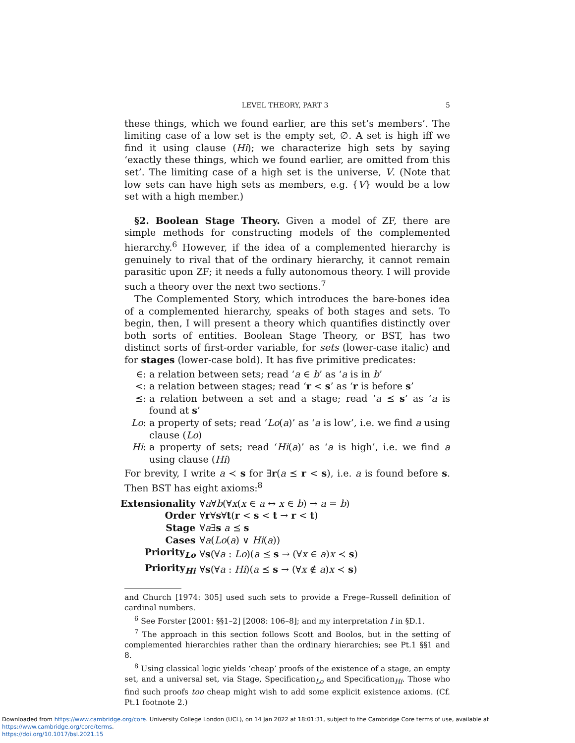LEVEL THEORY, PART 3 5
these things, which we found earlier, are this set’s members’. The limiting case of a low set is the empty set, ∅. A set is high iff we find it using clause (Hi); we characterize high sets by saying ‘exactly these things, which we found earlier, are omitted from this set’. The limiting case of a high set is the universe, V. (Note that low sets can have high sets as members, e.g. {V} would be a low set with a high member.)
§2. Boolean Stage Theory. Given a model of ZF, there are simple methods for constructing models of the complemented hierarchy.<sup>6</sup> However, if the idea of a complemented hierarchy is genuinely to rival that of the ordinary hierarchy, it cannot remain parasitic upon ZF; it needs a fully autonomous theory. I will provide such a theory over the next two sections.<sup>7</sup>
The Complemented Story, which introduces the bare-bones idea of a complemented hierarchy, speaks of both stages and sets. To begin, then, I will present a theory which quantifies distinctly over both sorts of entities. Boolean Stage Theory, or BST, has two distinct sorts of first-order variable, for sets (lower-case italic) and for stages (lower-case bold). It has five primitive predicates:
∈: a relation between sets; read ‘a ∈ b’ as ‘a is in b’
<: a relation between stages; read ‘r < s’ as ‘r is before s’
⪯: a relation between a set and a stage; read ‘a ⪯ s’ as ‘a is found at s’
Lo: a property of sets; read ‘Lo(a)’ as ‘a is low’, i.e. we find a using clause (Lo)
Hi: a property of sets; read ‘Hi(a)’ as ‘a is high’, i.e. we find a using clause (Hi)
For brevity, I write a ≺ s for ∃r(a ⪯ r < s), i.e. a is found before s. Then BST has eight axioms:<sup>8</sup>
| Extensionality | ∀ a ∀ b (∀ x ( x ∈ a ↔ x ∈ b ) → a = b ) |
| Order | ∀ r ∀ s ∀ t ( r < s < t → r < t ) |
| Stage | ∀ a ∃ s a ⪯ s |
| Cases | ∀ a ( Lo ( a ) ∨ Hi ( a )) |
| Priority<sub>Lo</sub> | ∀ s (∀ a : Lo )( a ⪯ s → (∀ x ∈ a ) x ≺ s ) |
| Priority<sub>Hi</sub> | ∀ s (∀ a : Hi )( a ⪯ s → (∀ x ∉ a ) x ≺ s ) |
and Church [1974: 305] used such sets to provide a Frege–Russell definition of cardinal numbers.
<sup>6</sup> See Forster [2001: §§1–2] [2008: 106–8]; and my interpretation I in §D.1.
<sup>7</sup> The approach in this section follows Scott and Boolos, but in the setting of complemented hierarchies rather than the ordinary hierarchies; see Pt.1 §§1 and 8.
<sup>8</sup> Using classical logic yields ‘cheap’ proofs of the existence of a stage, an empty set, and a universal set, via Stage, Specification<sub>Lo</sub> and Specification<sub>Hi</sub>. Those who find such proofs too cheap might wish to add some explicit existence axioms. (Cf. Pt.1 footnote 2.)
Downloaded from https://www.cambridge.org/core. University College London (UCL), on 14 Jan 2022 at 18:01:31, subject to the Cambridge Core terms of use, available at https://www.cambridge.org/core/terms.
https://doi.org/10.1017/bsl.2021.15